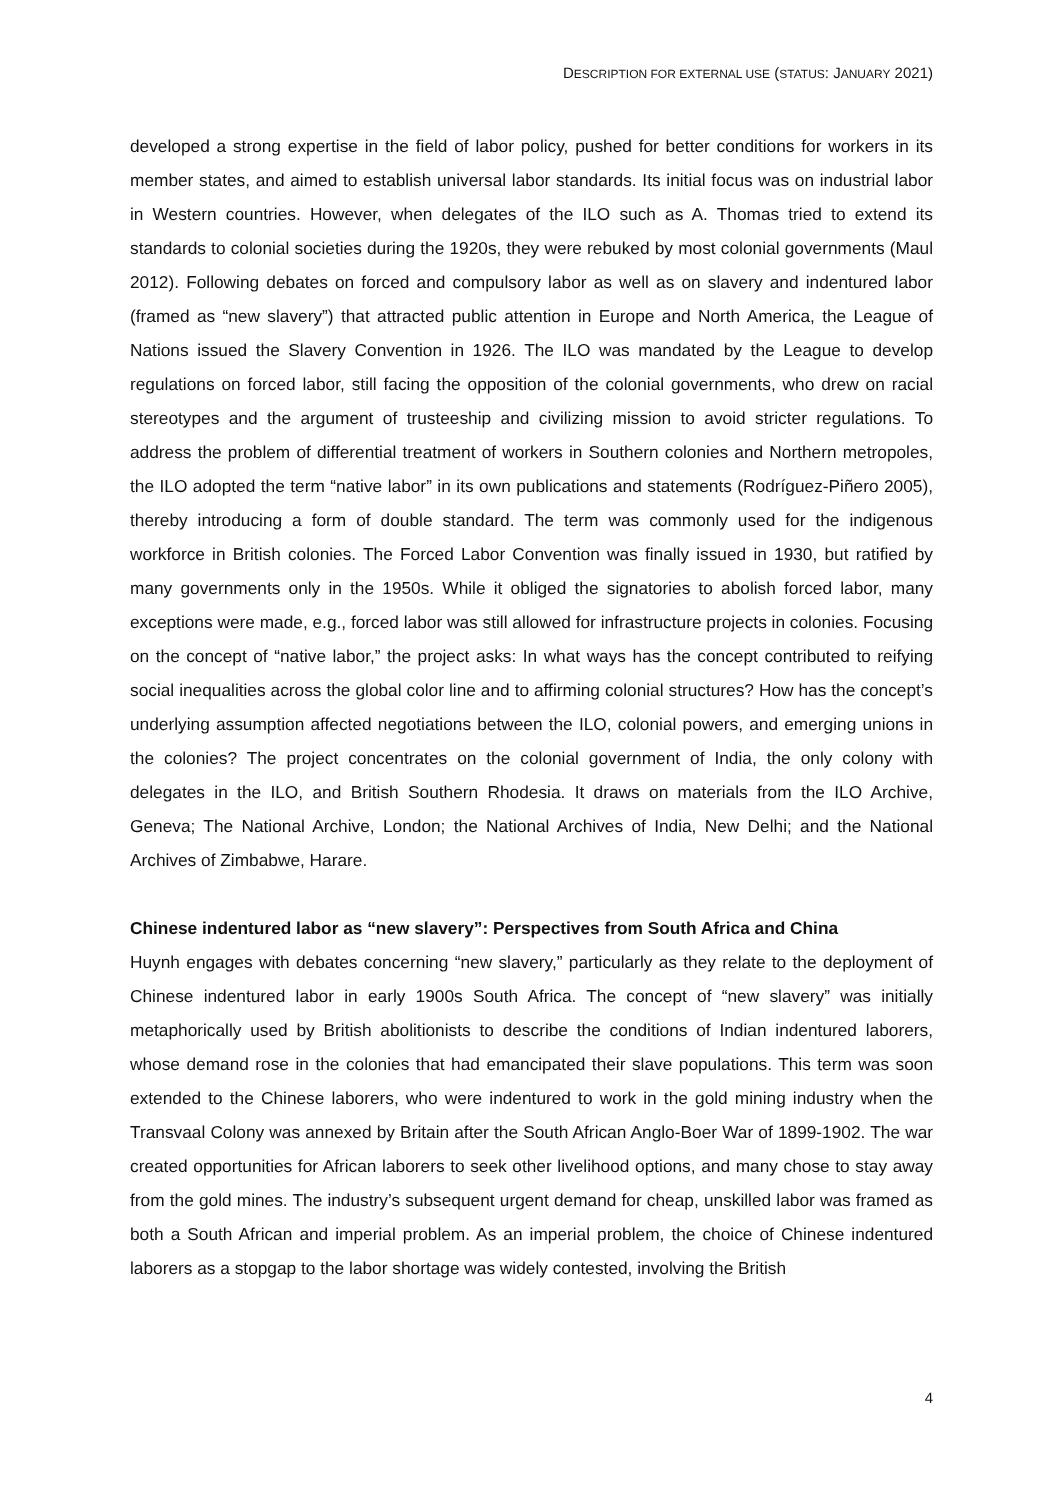DESCRIPTION FOR EXTERNAL USE (STATUS: JANUARY 2021)
developed a strong expertise in the field of labor policy, pushed for better conditions for workers in its member states, and aimed to establish universal labor standards. Its initial focus was on industrial labor in Western countries. However, when delegates of the ILO such as A. Thomas tried to extend its standards to colonial societies during the 1920s, they were rebuked by most colonial governments (Maul 2012). Following debates on forced and compulsory labor as well as on slavery and indentured labor (framed as “new slavery”) that attracted public attention in Europe and North America, the League of Nations issued the Slavery Convention in 1926. The ILO was mandated by the League to develop regulations on forced labor, still facing the opposition of the colonial governments, who drew on racial stereotypes and the argument of trusteeship and civilizing mission to avoid stricter regulations. To address the problem of differential treatment of workers in Southern colonies and Northern metropoles, the ILO adopted the term “native labor” in its own publications and statements (Rodríguez-Piñero 2005), thereby introducing a form of double standard. The term was commonly used for the indigenous workforce in British colonies. The Forced Labor Convention was finally issued in 1930, but ratified by many governments only in the 1950s. While it obliged the signatories to abolish forced labor, many exceptions were made, e.g., forced labor was still allowed for infrastructure projects in colonies. Focusing on the concept of “native labor,” the project asks: In what ways has the concept contributed to reifying social inequalities across the global color line and to affirming colonial structures? How has the concept’s underlying assumption affected negotiations between the ILO, colonial powers, and emerging unions in the colonies? The project concentrates on the colonial government of India, the only colony with delegates in the ILO, and British Southern Rhodesia. It draws on materials from the ILO Archive, Geneva; The National Archive, London; the National Archives of India, New Delhi; and the National Archives of Zimbabwe, Harare.
Chinese indentured labor as “new slavery”: Perspectives from South Africa and China
Huynh engages with debates concerning “new slavery,” particularly as they relate to the deployment of Chinese indentured labor in early 1900s South Africa. The concept of “new slavery” was initially metaphorically used by British abolitionists to describe the conditions of Indian indentured laborers, whose demand rose in the colonies that had emancipated their slave populations. This term was soon extended to the Chinese laborers, who were indentured to work in the gold mining industry when the Transvaal Colony was annexed by Britain after the South African Anglo-Boer War of 1899-1902. The war created opportunities for African laborers to seek other livelihood options, and many chose to stay away from the gold mines. The industry’s subsequent urgent demand for cheap, unskilled labor was framed as both a South African and imperial problem. As an imperial problem, the choice of Chinese indentured laborers as a stopgap to the labor shortage was widely contested, involving the British
4